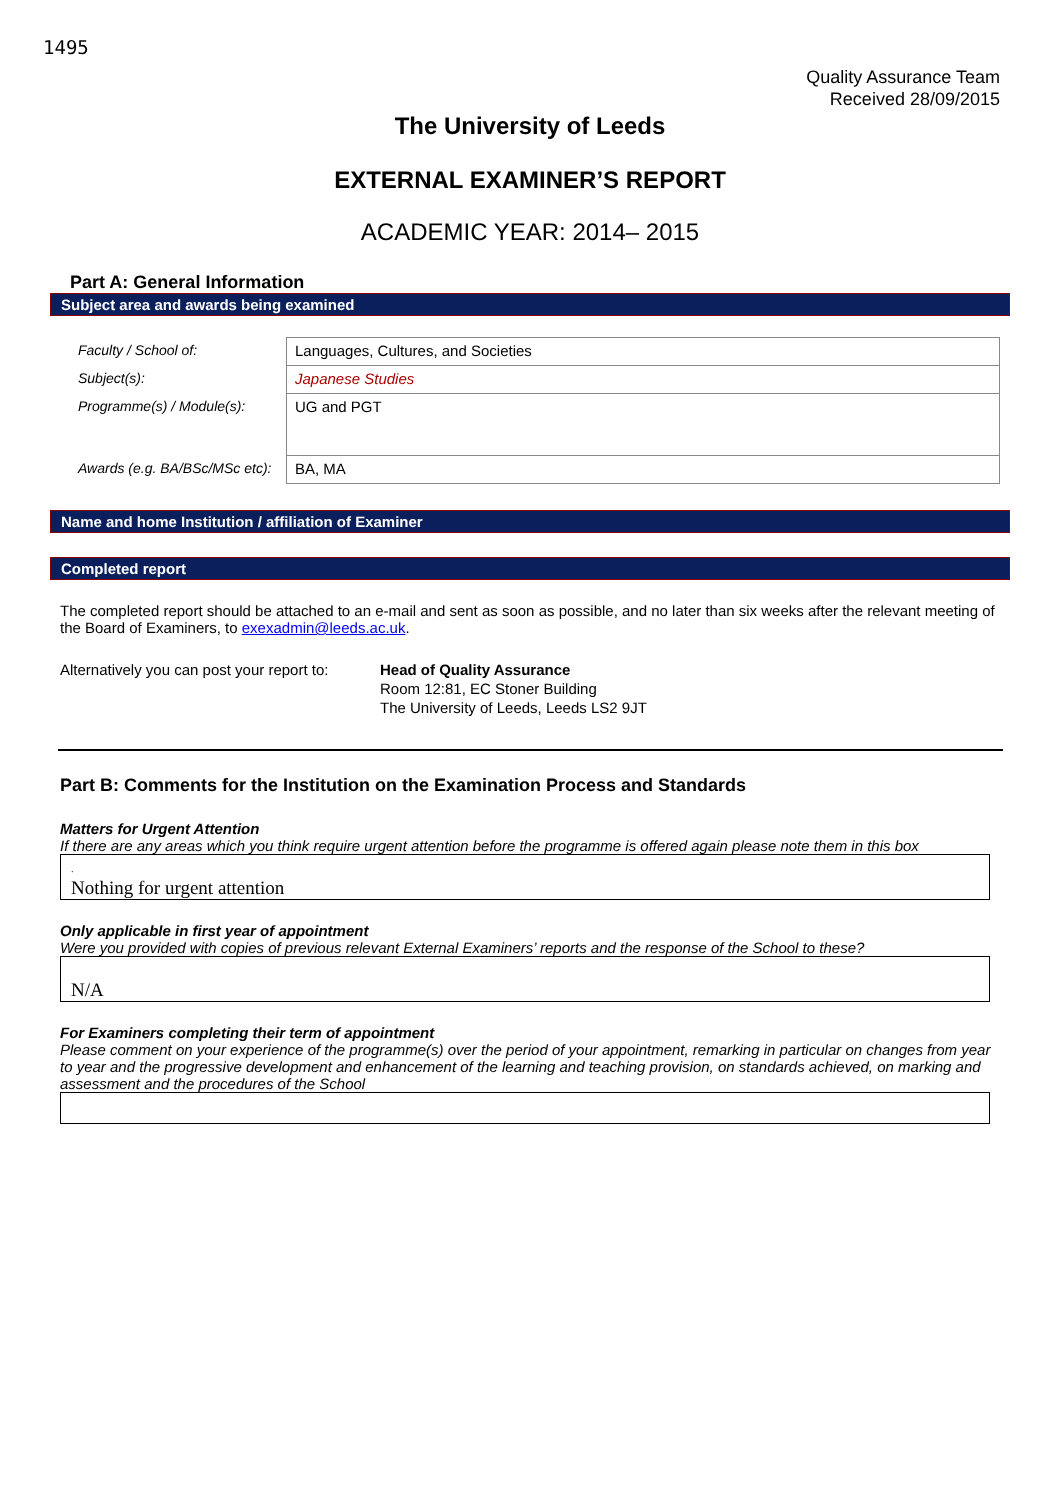1495
Quality Assurance Team
Received 28/09/2015
The University of Leeds
EXTERNAL EXAMINER’S REPORT
ACADEMIC YEAR: 2014– 2015
Part A: General Information
Subject area and awards being examined
| Faculty / School of: | Languages, Cultures, and Societies |
| Subject(s): | Japanese Studies |
| Programme(s) / Module(s): | UG and PGT |
| Awards (e.g. BA/BSc/MSc etc): | BA, MA |
Name and home Institution / affiliation of Examiner
Completed report
The completed report should be attached to an e-mail and sent as soon as possible, and no later than six weeks after the relevant meeting of the Board of Examiners, to exexadmin@leeds.ac.uk.
Alternatively you can post your report to:
Head of Quality Assurance
Room 12:81, EC Stoner Building
The University of Leeds, Leeds LS2 9JT
Part B: Comments for the Institution on the Examination Process and Standards
Matters for Urgent Attention
If there are any areas which you think require urgent attention before the programme is offered again please note them in this box
.
Nothing for urgent attention
Only applicable in first year of appointment
Were you provided with copies of previous relevant External Examiners’ reports and the response of the School to these?
N/A
For Examiners completing their term of appointment
Please comment on your experience of the programme(s) over the period of your appointment, remarking in particular on changes from year to year and the progressive development and enhancement of the learning and teaching provision, on standards achieved, on marking and assessment and the procedures of the School